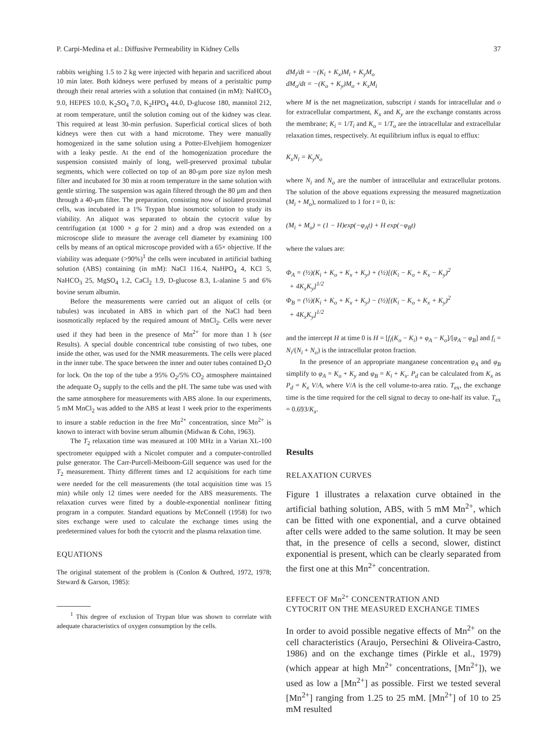P. Carpi-Medina et al.: Diffusive Permeability in Kidney Cells 37
rabbits weighing 1.5 to 2 kg were injected with heparin and sacrificed about 10 min later. Both kidneys were perfused by means of a peristaltic pump through their renal arteries with a solution that contained (in mM): NaHCO<sub>3</sub> 9.0, HEPES 10.0, K<sub>2</sub>SO<sub>4</sub> 7.0, K<sub>2</sub>HPO<sub>4</sub> 44.0, D-glucose 180, mannitol 212, at room temperature, until the solution coming out of the kidney was clear. This required at least 30-min perfusion. Superficial cortical slices of both kidneys were then cut with a hand microtome. They were manually homogenized in the same solution using a Potter-Elvehjiem homogenizer with a leaky pestle. At the end of the homogenization procedure the suspension consisted mainly of long, well-preserved proximal tubular segments, which were collected on top of an 80-μm pore size nylon mesh filter and incubated for 30 min at room temperature in the same solution with gentle stirring. The suspension was again filtered through the 80 μm and then through a 40-μm filter. The preparation, consisting now of isolated proximal cells, was incubated in a 1% Trypan blue isosmotic solution to study its viability. An aliquot was separated to obtain the cytocrit value by centrifugation (at 1000 × g for 2 min) and a drop was extended on a microscope slide to measure the average cell diameter by examining 100 cells by means of an optical microscope provided with a 65× objective. If the viability was adequate (>90%)<sup>1</sup> the cells were incubated in artificial bathing solution (ABS) containing (in mM): NaCl 116.4, NaHPO<sub>4</sub> 4, KCl 5, NaHCO<sub>3</sub> 25, MgSO<sub>4</sub> 1.2, CaCl<sub>2</sub> 1.9, D-glucose 8.3, L-alanine 5 and 6% bovine serum albumin.
Before the measurements were carried out an aliquot of cells (or tubules) was incubated in ABS in which part of the NaCl had been isosmotically replaced by the required amount of MnCl<sub>2</sub>. Cells were never used if they had been in the presence of Mn<sup>2+</sup> for more than 1 h (see Results). A special double concentrical tube consisting of two tubes, one inside the other, was used for the NMR measurements. The cells were placed in the inner tube. The space between the inner and outer tubes contained D<sub>2</sub>O for lock. On the top of the tube a 95% O<sub>2</sub>/5% CO<sub>2</sub> atmosphere maintained the adequate O<sub>2</sub> supply to the cells and the pH. The same tube was used with the same atmosphere for measurements with ABS alone. In our experiments, 5 mM MnCl<sub>2</sub> was added to the ABS at least 1 week prior to the experiments to insure a stable reduction in the free Mn<sup>2+</sup> concentration, since Mn<sup>2+</sup> is known to interact with bovine serum albumin (Midwan & Cohn, 1963).
The T<sub>2</sub> relaxation time was measured at 100 MHz in a Varian XL-100 spectrometer equipped with a Nicolet computer and a computer-controlled pulse generator. The Carr-Purcell-Meiboom-Gill sequence was used for the T<sub>2</sub> measurement. Thirty different times and 12 acquisitions for each time were needed for the cell measurements (the total acquisition time was 15 min) while only 12 times were needed for the ABS measurements. The relaxation curves were fitted by a double-exponential nonlinear fitting program in a computer. Standard equations by McConnell (1958) for two sites exchange were used to calculate the exchange times using the predetermined values for both the cytocrit and the plasma relaxation time.
EQUATIONS
The original statement of the problem is (Conlon & Outhred, 1972, 1978; Steward & Garson, 1985):
<sup>1</sup> This degree of exclusion of Trypan blue was shown to correlate with adequate characteristics of oxygen consumption by the cells.
dM<sub>i</sub>/dt = −(K<sub>i</sub> + K<sub>x</sub>)M<sub>i</sub> + K<sub>y</sub>M<sub>o</sub>
dM<sub>o</sub>/dt = −(K<sub>o</sub> + K<sub>y</sub>)M<sub>o</sub> + K<sub>x</sub>M<sub>i</sub>
where M is the net magnetization, subscript i stands for intracellular and o for extracellular compartment, K<sub>x</sub> and K<sub>y</sub> are the exchange constants across the membrane; K<sub>i</sub> = 1/T<sub>i</sub> and K<sub>o</sub> = 1/T<sub>o</sub> are the intracellular and extracellular relaxation times, respectively. At equilibrium influx is equal to efflux:
K<sub>x</sub>N<sub>i</sub> = K<sub>y</sub>N<sub>o</sub>
where N<sub>i</sub> and N<sub>o</sub> are the number of intracellular and extracellular protons. The solution of the above equations expressing the measured magnetization (M<sub>i</sub> + M<sub>o</sub>), normalized to 1 for t = 0, is:
(M<sub>i</sub> + M<sub>o</sub>) = (1 − H)exp(−φ<sub>A</sub>t) + H exp(−φ<sub>B</sub>t)
where the values are:
Φ<sub>A</sub> = (½)(K<sub>i</sub> + K<sub>o</sub> + K<sub>x</sub> + K<sub>y</sub>) + (½)[(K<sub>i</sub> − K<sub>o</sub> + K<sub>x</sub> − K<sub>y</sub>)<sup>2</sup>
+ 4K<sub>x</sub>K<sub>y</sub>]<sup>1/2</sup>
Φ<sub>B</sub> = (½)(K<sub>i</sub> + K<sub>o</sub> + K<sub>x</sub> + K<sub>y</sub>) − (½)[(K<sub>i</sub> − K<sub>o</sub> + K<sub>x</sub> + K<sub>y</sub>)<sup>2</sup>
+ 4K<sub>x</sub>K<sub>y</sub>]<sup>1/2</sup>
and the intercept H at time 0 is H = [f<sub>i</sub>(K<sub>o</sub> − K<sub>i</sub>) + φ<sub>A</sub> − K<sub>o</sub>]/[φ<sub>A</sub> − φ<sub>B</sub>] and f<sub>i</sub> = N<sub>i</sub>/(N<sub>i</sub> + N<sub>o</sub>) is the intracellular proton fraction.
In the presence of an appropriate manganese concentration φ<sub>A</sub> and φ<sub>B</sub> simplify to φ<sub>A</sub> = K<sub>o</sub> + K<sub>y</sub> and φ<sub>B</sub> = K<sub>i</sub> + K<sub>x</sub>. P<sub>d</sub> can be calculated from K<sub>x</sub> as P<sub>d</sub> = K<sub>x</sub> V/A, where V/A is the cell volume-to-area ratio. T<sub>ex</sub>, the exchange time is the time required for the cell signal to decay to one-half its value. T<sub>ex</sub> = 0.693/K<sub>x</sub>.
Results
RELAXATION CURVES
Figure 1 illustrates a relaxation curve obtained in the artificial bathing solution, ABS, with 5 mM Mn<sup>2+</sup>, which can be fitted with one exponential, and a curve obtained after cells were added to the same solution. It may be seen that, in the presence of cells a second, slower, distinct exponential is present, which can be clearly separated from the first one at this Mn<sup>2+</sup> concentration.
EFFECT OF Mn<sup>2+</sup> CONCENTRATION AND
CYTOCRIT ON THE MEASURED EXCHANGE TIMES
In order to avoid possible negative effects of Mn<sup>2+</sup> on the cell characteristics (Araujo, Persechini & Oliveira-Castro, 1986) and on the exchange times (Pirkle et al., 1979) (which appear at high Mn<sup>2+</sup> concentrations, [Mn<sup>2+</sup>]), we used as low a [Mn<sup>2+</sup>] as possible. First we tested several [Mn<sup>2+</sup>] ranging from 1.25 to 25 mM. [Mn<sup>2+</sup>] of 10 to 25 mM resulted